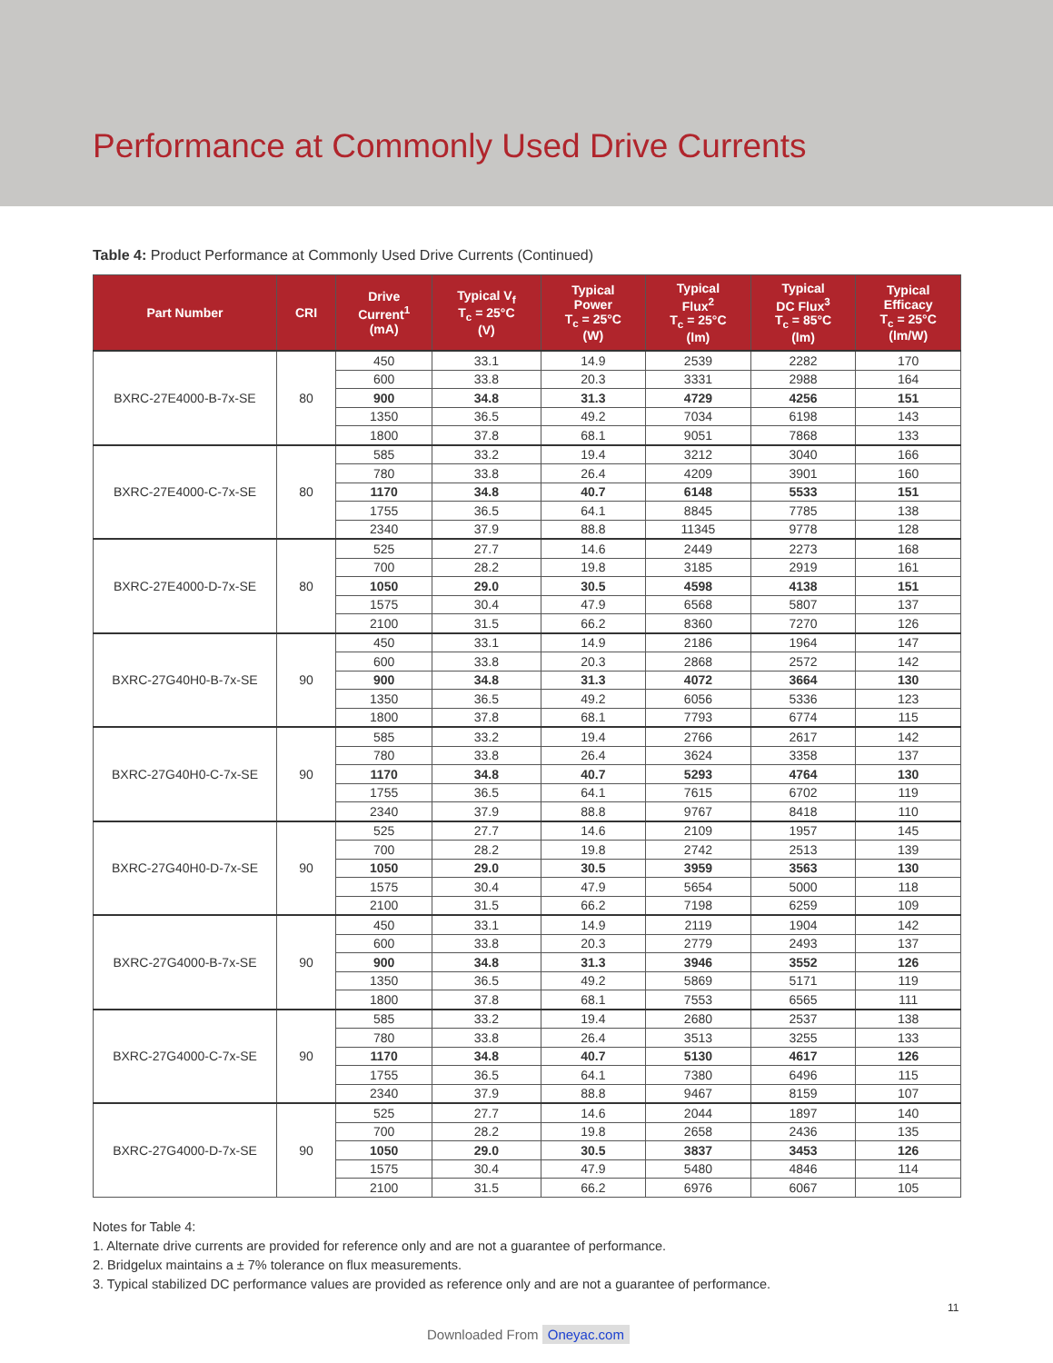Performance at Commonly Used Drive Currents
Table 4: Product Performance at Commonly Used Drive Currents (Continued)
| Part Number | CRI | Drive Current<sup>1</sup> (mA) | Typical V<sub>f</sub> T<sub>c</sub> = 25°C (V) | Typical Power T<sub>c</sub> = 25°C (W) | Typical Flux<sup>2</sup> T<sub>c</sub> = 25°C (lm) | Typical DC Flux<sup>3</sup> T<sub>c</sub> = 85°C (lm) | Typical Efficacy T<sub>c</sub> = 25°C (lm/W) |
| --- | --- | --- | --- | --- | --- | --- | --- |
| BXRC-27E4000-B-7x-SE | 80 | 450 | 33.1 | 14.9 | 2539 | 2282 | 170 |
| | | 600 | 33.8 | 20.3 | 3331 | 2988 | 164 |
| | | 900 | 34.8 | 31.3 | 4729 | 4256 | 151 |
| | | 1350 | 36.5 | 49.2 | 7034 | 6198 | 143 |
| | | 1800 | 37.8 | 68.1 | 9051 | 7868 | 133 |
| BXRC-27E4000-C-7x-SE | 80 | 585 | 33.2 | 19.4 | 3212 | 3040 | 166 |
| | | 780 | 33.8 | 26.4 | 4209 | 3901 | 160 |
| | | 1170 | 34.8 | 40.7 | 6148 | 5533 | 151 |
| | | 1755 | 36.5 | 64.1 | 8845 | 7785 | 138 |
| | | 2340 | 37.9 | 88.8 | 11345 | 9778 | 128 |
| BXRC-27E4000-D-7x-SE | 80 | 525 | 27.7 | 14.6 | 2449 | 2273 | 168 |
| | | 700 | 28.2 | 19.8 | 3185 | 2919 | 161 |
| | | 1050 | 29.0 | 30.5 | 4598 | 4138 | 151 |
| | | 1575 | 30.4 | 47.9 | 6568 | 5807 | 137 |
| | | 2100 | 31.5 | 66.2 | 8360 | 7270 | 126 |
| BXRC-27G40H0-B-7x-SE | 90 | 450 | 33.1 | 14.9 | 2186 | 1964 | 147 |
| | | 600 | 33.8 | 20.3 | 2868 | 2572 | 142 |
| | | 900 | 34.8 | 31.3 | 4072 | 3664 | 130 |
| | | 1350 | 36.5 | 49.2 | 6056 | 5336 | 123 |
| | | 1800 | 37.8 | 68.1 | 7793 | 6774 | 115 |
| BXRC-27G40H0-C-7x-SE | 90 | 585 | 33.2 | 19.4 | 2766 | 2617 | 142 |
| | | 780 | 33.8 | 26.4 | 3624 | 3358 | 137 |
| | | 1170 | 34.8 | 40.7 | 5293 | 4764 | 130 |
| | | 1755 | 36.5 | 64.1 | 7615 | 6702 | 119 |
| | | 2340 | 37.9 | 88.8 | 9767 | 8418 | 110 |
| BXRC-27G40H0-D-7x-SE | 90 | 525 | 27.7 | 14.6 | 2109 | 1957 | 145 |
| | | 700 | 28.2 | 19.8 | 2742 | 2513 | 139 |
| | | 1050 | 29.0 | 30.5 | 3959 | 3563 | 130 |
| | | 1575 | 30.4 | 47.9 | 5654 | 5000 | 118 |
| | | 2100 | 31.5 | 66.2 | 7198 | 6259 | 109 |
| BXRC-27G4000-B-7x-SE | 90 | 450 | 33.1 | 14.9 | 2119 | 1904 | 142 |
| | | 600 | 33.8 | 20.3 | 2779 | 2493 | 137 |
| | | 900 | 34.8 | 31.3 | 3946 | 3552 | 126 |
| | | 1350 | 36.5 | 49.2 | 5869 | 5171 | 119 |
| | | 1800 | 37.8 | 68.1 | 7553 | 6565 | 111 |
| BXRC-27G4000-C-7x-SE | 90 | 585 | 33.2 | 19.4 | 2680 | 2537 | 138 |
| | | 780 | 33.8 | 26.4 | 3513 | 3255 | 133 |
| | | 1170 | 34.8 | 40.7 | 5130 | 4617 | 126 |
| | | 1755 | 36.5 | 64.1 | 7380 | 6496 | 115 |
| | | 2340 | 37.9 | 88.8 | 9467 | 8159 | 107 |
| BXRC-27G4000-D-7x-SE | 90 | 525 | 27.7 | 14.6 | 2044 | 1897 | 140 |
| | | 700 | 28.2 | 19.8 | 2658 | 2436 | 135 |
| | | 1050 | 29.0 | 30.5 | 3837 | 3453 | 126 |
| | | 1575 | 30.4 | 47.9 | 5480 | 4846 | 114 |
| | | 2100 | 31.5 | 66.2 | 6976 | 6067 | 105 |
Notes for Table 4:
1. Alternate drive currents are provided for reference only and are not a guarantee of performance.
2. Bridgelux maintains a ± 7% tolerance on flux measurements.
3. Typical stabilized DC performance values are provided as reference only and are not a guarantee of performance.
11
Downloaded From Oneyac.com